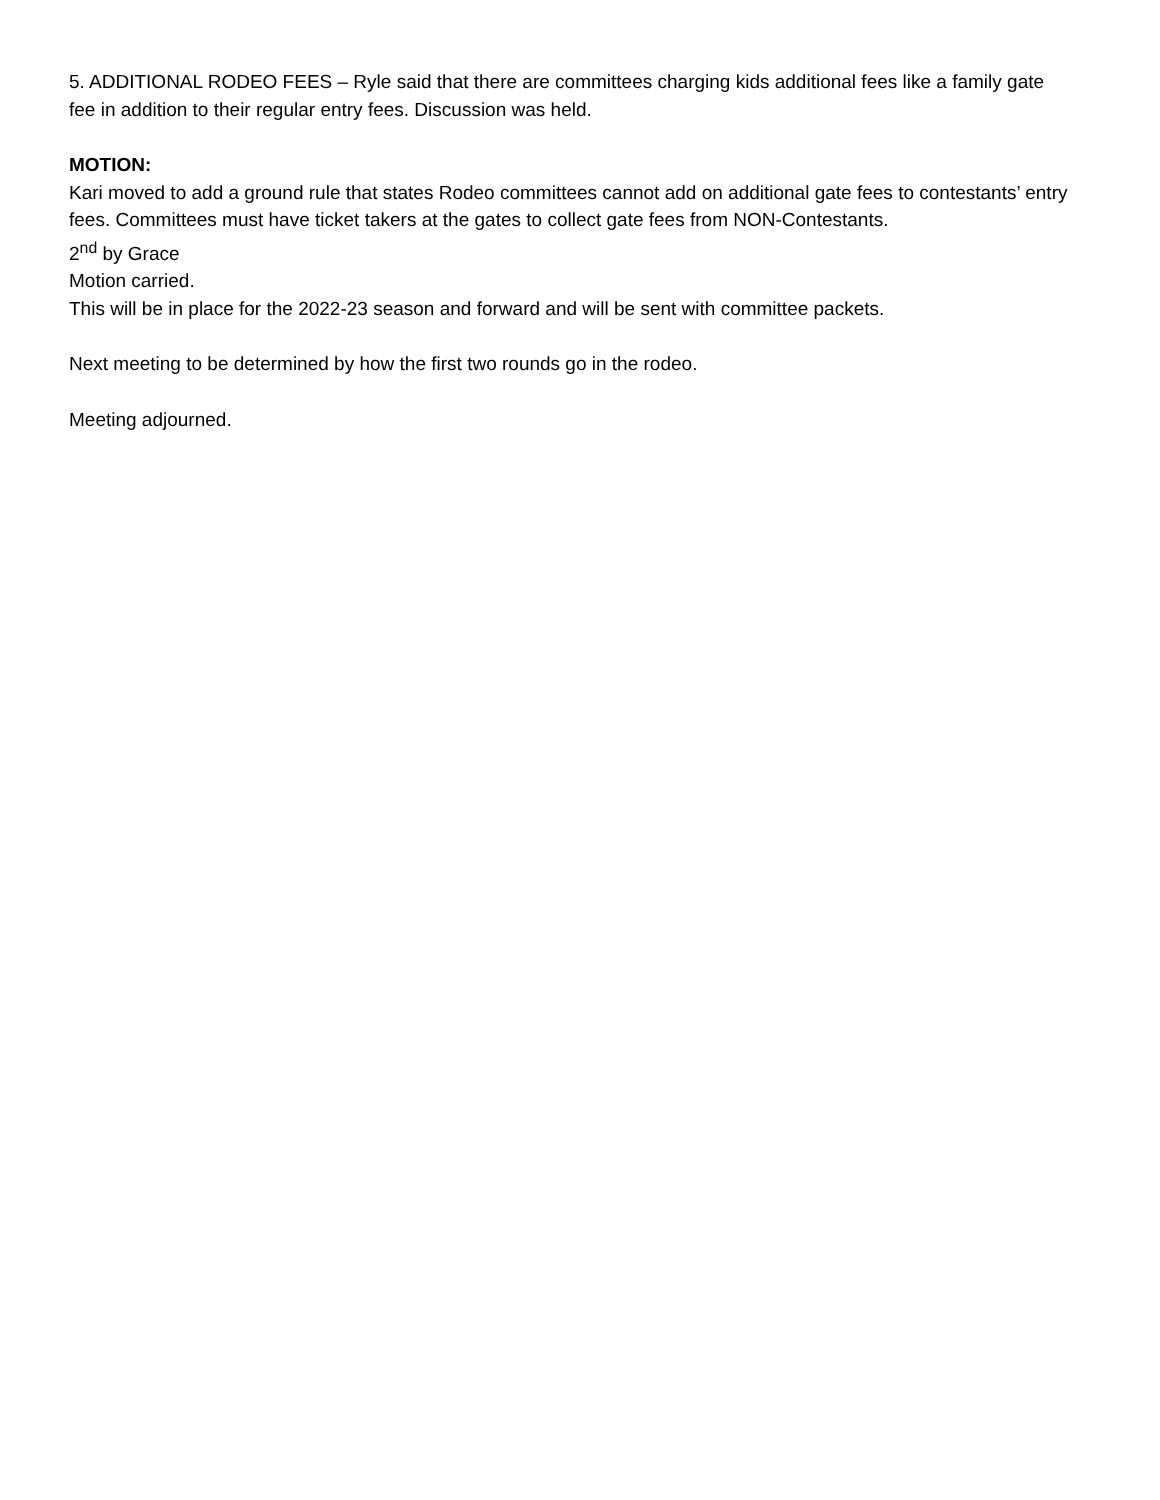5. ADDITIONAL RODEO FEES – Ryle said that there are committees charging kids additional fees like a family gate fee in addition to their regular entry fees. Discussion was held.
MOTION:
Kari moved to add a ground rule that states Rodeo committees cannot add on additional gate fees to contestants’ entry fees. Committees must have ticket takers at the gates to collect gate fees from NON-Contestants.
2<sup>nd</sup> by Grace
Motion carried.
This will be in place for the 2022-23 season and forward and will be sent with committee packets.
Next meeting to be determined by how the first two rounds go in the rodeo.
Meeting adjourned.